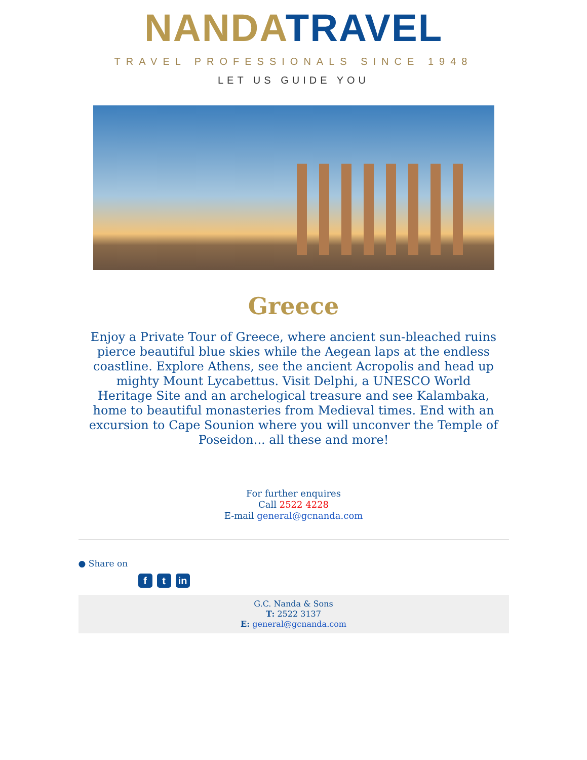NANDA TRAVEL
TRAVEL PROFESSIONALS SINCE 1948
LET US GUIDE YOU
Greece
Enjoy a Private Tour of Greece, where ancient sun-bleached ruins pierce beautiful blue skies while the Aegean laps at the endless coastline. Explore Athens, see the ancient Acropolis and head up mighty Mount Lycabettus. Visit Delphi, a UNESCO World Heritage Site and an archelogical treasure and see Kalambaka, home to beautiful monasteries from Medieval times. End with an excursion to Cape Sounion where you will unconver the Temple of Poseidon... all these and more!
For further enquires
Call 2522 4228
E-mail general@gcnanda.com
● Share on
f t in
G.C. Nanda & Sons
T: 2522 3137
E: general@gcnanda.com